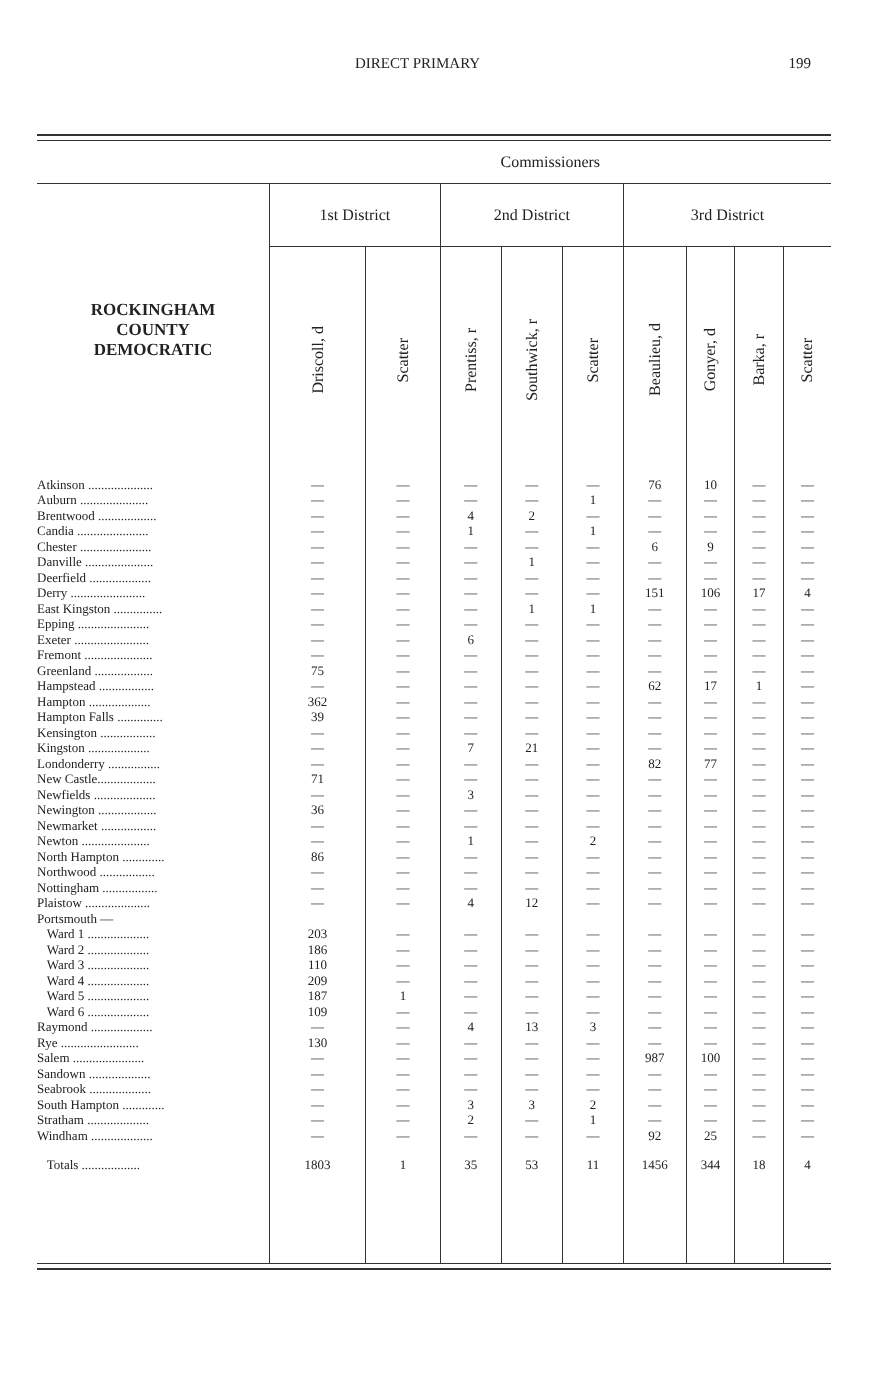DIRECT PRIMARY 199
| | Commissioners | | | | | | | | |
| --- | --- | --- | --- | --- | --- | --- | --- | --- | --- |
| ROCKINGHAM COUNTY DEMOCRATIC | 1st District | | 2nd District | | | 3rd District | | | |
| | Driscoll, d | Scatter | Prentiss, r | Southwick, r | Scatter | Beaulieu, d | Gonyer, d | Barka, r | Scatter |
| Atkinson .................... | — | — | — | — | — | 76 | 10 | — | — |
| Auburn ..................... | — | — | — | — | 1 | — | — | — | — |
| Brentwood .................. | — | — | 4 | 2 | — | — | — | — | — |
| Candia ...................... | — | — | 1 | — | 1 | — | — | — | — |
| Chester ...................... | — | — | — | — | — | 6 | 9 | — | — |
| Danville ..................... | — | — | — | 1 | — | — | — | — | — |
| Deerfield ................... | — | — | — | — | — | — | — | — | — |
| Derry ....................... | — | — | — | — | — | 151 | 106 | 17 | 4 |
| East Kingston ............... | — | — | — | 1 | 1 | — | — | — | — |
| Epping ...................... | — | — | — | — | — | — | — | — | — |
| Exeter ....................... | — | — | 6 | — | — | — | — | — | — |
| Fremont ..................... | — | — | — | — | — | — | — | — | — |
| Greenland .................. | 75 | — | — | — | — | — | — | — | — |
| Hampstead ................. | — | — | — | — | — | 62 | 17 | 1 | — |
| Hampton ................... | 362 | — | — | — | — | — | — | — | — |
| Hampton Falls .............. | 39 | — | — | — | — | — | — | — | — |
| Kensington ................. | — | — | — | — | — | — | — | — | — |
| Kingston ................... | — | — | 7 | 21 | — | — | — | — | — |
| Londonderry ................ | — | — | — | — | — | 82 | 77 | — | — |
| New Castle.................. | 71 | — | — | — | — | — | — | — | — |
| Newfields ................... | — | — | 3 | — | — | — | — | — | — |
| Newington .................. | 36 | — | — | — | — | — | — | — | — |
| Newmarket ................. | — | — | — | — | — | — | — | — | — |
| Newton ..................... | — | — | 1 | — | 2 | — | — | — | — |
| North Hampton ............. | 86 | — | — | — | — | — | — | — | — |
| Northwood ................. | — | — | — | — | — | — | — | — | — |
| Nottingham ................. | — | — | — | — | — | — | — | — | — |
| Plaistow .................... | — | — | 4 | 12 | — | — | — | — | — |
| Portsmouth — | | | | | | | | | |
| Ward 1 ................... | 203 | — | — | — | — | — | — | — | — |
| Ward 2 ................... | 186 | — | — | — | — | — | — | — | — |
| Ward 3 ................... | 110 | — | — | — | — | — | — | — | — |
| Ward 4 ................... | 209 | — | — | — | — | — | — | — | — |
| Ward 5 ................... | 187 | 1 | — | — | — | — | — | — | — |
| Ward 6 ................... | 109 | — | — | — | — | — | — | — | — |
| Raymond ................... | — | — | 4 | 13 | 3 | — | — | — | — |
| Rye ........................ | 130 | — | — | — | — | — | — | — | — |
| Salem ...................... | — | — | — | — | — | 987 | 100 | — | — |
| Sandown ................... | — | — | — | — | — | — | — | — | — |
| Seabrook ................... | — | — | — | — | — | — | — | — | — |
| South Hampton ............. | — | — | 3 | 3 | 2 | — | — | — | — |
| Stratham ................... | — | — | 2 | — | 1 | — | — | — | — |
| Windham ................... | — | — | — | — | — | 92 | 25 | — | — |
| Totals .................. | 1803 | 1 | 35 | 53 | 11 | 1456 | 344 | 18 | 4 |